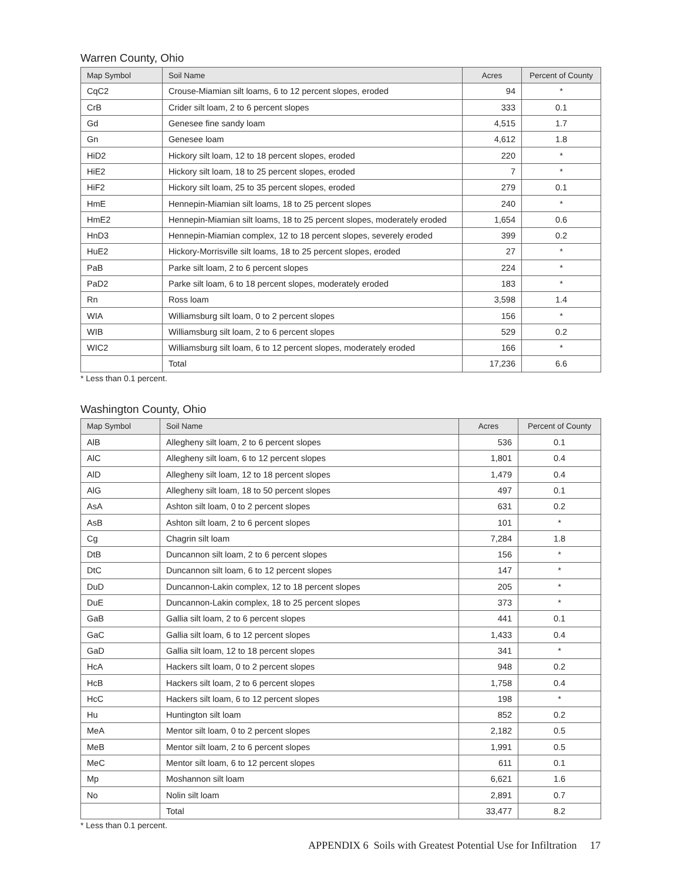Warren County, Ohio
| Map Symbol | Soil Name | Acres | Percent of County |
| --- | --- | --- | --- |
| CqC2 | Crouse-Miamian silt loams, 6 to 12 percent slopes, eroded | 94 | * |
| CrB | Crider silt loam, 2 to 6 percent slopes | 333 | 0.1 |
| Gd | Genesee fine sandy loam | 4,515 | 1.7 |
| Gn | Genesee loam | 4,612 | 1.8 |
| HiD2 | Hickory silt loam, 12 to 18 percent slopes, eroded | 220 | * |
| HiE2 | Hickory silt loam, 18 to 25 percent slopes, eroded | 7 | * |
| HiF2 | Hickory silt loam, 25 to 35 percent slopes, eroded | 279 | 0.1 |
| HmE | Hennepin-Miamian silt loams, 18 to 25 percent slopes | 240 | * |
| HmE2 | Hennepin-Miamian silt loams, 18 to 25 percent slopes, moderately eroded | 1,654 | 0.6 |
| HnD3 | Hennepin-Miamian complex, 12 to 18 percent slopes, severely eroded | 399 | 0.2 |
| HuE2 | Hickory-Morrisville silt loams, 18 to 25 percent slopes, eroded | 27 | * |
| PaB | Parke silt loam, 2 to 6 percent slopes | 224 | * |
| PaD2 | Parke silt loam, 6 to 18 percent slopes, moderately eroded | 183 | * |
| Rn | Ross loam | 3,598 | 1.4 |
| WIA | Williamsburg silt loam, 0 to 2 percent slopes | 156 | * |
| WIB | Williamsburg silt loam, 2 to 6 percent slopes | 529 | 0.2 |
| WIC2 | Williamsburg silt loam, 6 to 12 percent slopes, moderately eroded | 166 | * |
| | Total | 17,236 | 6.6 |
* Less than 0.1 percent.
Washington County, Ohio
| Map Symbol | Soil Name | Acres | Percent of County |
| --- | --- | --- | --- |
| AlB | Allegheny silt loam, 2 to 6 percent slopes | 536 | 0.1 |
| AlC | Allegheny silt loam, 6 to 12 percent slopes | 1,801 | 0.4 |
| AlD | Allegheny silt loam, 12 to 18 percent slopes | 1,479 | 0.4 |
| AlG | Allegheny silt loam, 18 to 50 percent slopes | 497 | 0.1 |
| AsA | Ashton silt loam, 0 to 2 percent slopes | 631 | 0.2 |
| AsB | Ashton silt loam, 2 to 6 percent slopes | 101 | * |
| Cg | Chagrin silt loam | 7,284 | 1.8 |
| DtB | Duncannon silt loam, 2 to 6 percent slopes | 156 | * |
| DtC | Duncannon silt loam, 6 to 12 percent slopes | 147 | * |
| DuD | Duncannon-Lakin complex, 12 to 18 percent slopes | 205 | * |
| DuE | Duncannon-Lakin complex, 18 to 25 percent slopes | 373 | * |
| GaB | Gallia silt loam, 2 to 6 percent slopes | 441 | 0.1 |
| GaC | Gallia silt loam, 6 to 12 percent slopes | 1,433 | 0.4 |
| GaD | Gallia silt loam, 12 to 18 percent slopes | 341 | * |
| HcA | Hackers silt loam, 0 to 2 percent slopes | 948 | 0.2 |
| HcB | Hackers silt loam, 2 to 6 percent slopes | 1,758 | 0.4 |
| HcC | Hackers silt loam, 6 to 12 percent slopes | 198 | * |
| Hu | Huntington silt loam | 852 | 0.2 |
| MeA | Mentor silt loam, 0 to 2 percent slopes | 2,182 | 0.5 |
| MeB | Mentor silt loam, 2 to 6 percent slopes | 1,991 | 0.5 |
| MeC | Mentor silt loam, 6 to 12 percent slopes | 611 | 0.1 |
| Mp | Moshannon silt loam | 6,621 | 1.6 |
| No | Nolin silt loam | 2,891 | 0.7 |
| | Total | 33,477 | 8.2 |
* Less than 0.1 percent.
APPENDIX 6 Soils with Greatest Potential Use for Infiltration 17